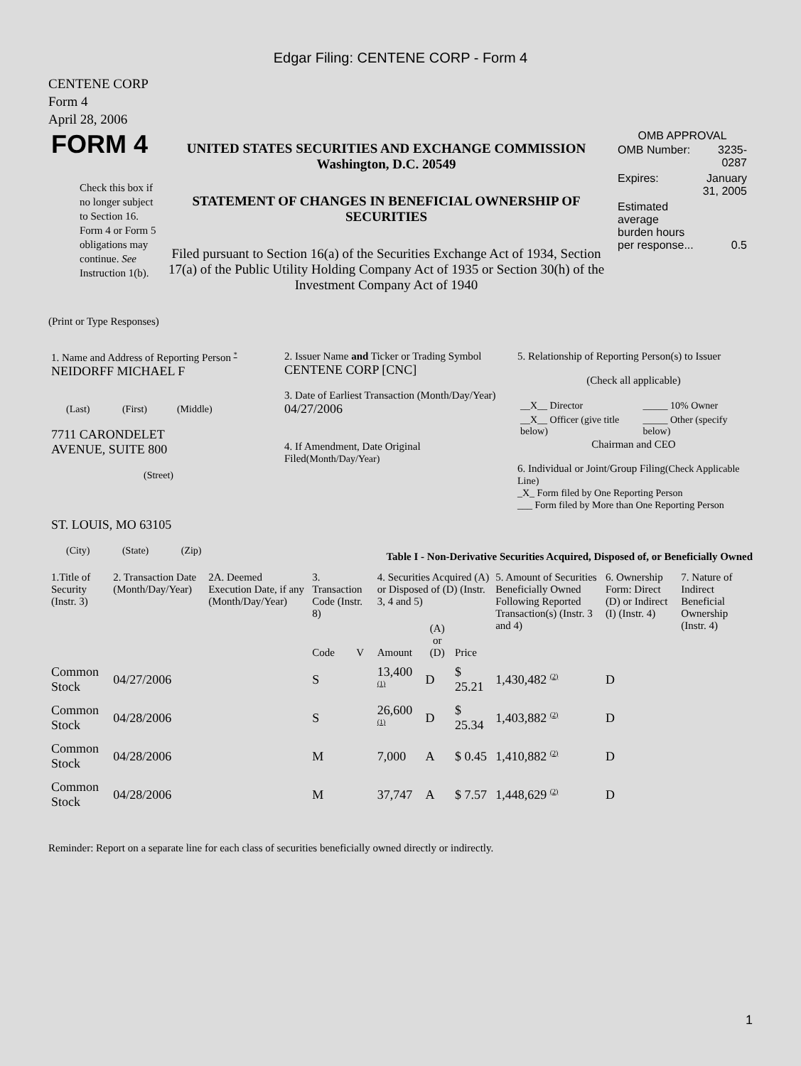Edgar Filing: CENTENE CORP - Form 4
CENTENE CORP
Form 4
April 28, 2006
| FORM 4 Check this box if no longer subject to Section 16. Form 4 or Form 5 obligations may continue. See Instruction 1(b). | UNITED STATES SECURITIES AND EXCHANGE COMMISSION Washington, D.C. 20549 STATEMENT OF CHANGES IN BENEFICIAL OWNERSHIP OF SECURITIES Filed pursuant to Section 16(a) of the Securities Exchange Act of 1934, Section 17(a) of the Public Utility Holding Company Act of 1935 or Section 30(h) of the Investment Company Act of 1940 | OMB APPROVAL / OMB Number: / 3235-0287 / / Expires: / January 31, 2005 / / Estimated average burden hours per response... / 0.5 / |
(Print or Type Responses)
| 1. Name and Address of Reporting Person <sup>*</sup> NEIDORFF MICHAEL F (Last) (First) (Middle) 7711 CARONDELET AVENUE, SUITE 800 (Street) ST. LOUIS, MO 63105 (City) (State) (Zip) | 2. Issuer Name and Ticker or Trading Symbol CENTENE CORP [CNC] 3. Date of Earliest Transaction (Month/Day/Year) 04/27/2006 4. If Amendment, Date Original Filed (Month/Day/Year) | 5. Relationship of Reporting Person(s) to Issuer (Check all applicable) / __X__ Director / _____ 10% Owner / / __X__ Officer (give title below) / _____ Other (specify below) / Chairman and CEO 6. Individual or Joint/Group Filing (Check Applicable Line) _X_ Form filed by One Reporting Person ___ Form filed by More than One Reporting Person |
Table I - Non-Derivative Securities Acquired, Disposed of, or Beneficially Owned
| 1.Title of Security (Instr. 3) | 2. Transaction Date (Month/Day/Year) | 2A. Deemed Execution Date, if any (Month/Day/Year) | 3. Transaction Code (Instr. 8) | | 4. Securities Acquired (A) or Disposed of (D) (Instr. 3, 4 and 5) | | | 5. Amount of Securities Beneficially Owned Following Reported Transaction(s) (Instr. 3 and 4) | 6. Ownership Form: Direct (D) or Indirect (I) (Instr. 4) | 7. Nature of Indirect Beneficial Ownership (Instr. 4) |
| --- | --- | --- | --- | --- | --- | --- | --- | --- | --- | --- |
| | | | Code | V | Amount | (A) or (D) | Price | | | |
| Common Stock | 04/27/2006 | | S | | 13,400 <sup>(1)</sup> | D | $ 25.21 | 1,430,482 <sup>(2)</sup> | D | |
| Common Stock | 04/28/2006 | | S | | 26,600 <sup>(1)</sup> | D | $ 25.34 | 1,403,882 <sup>(2)</sup> | D | |
| Common Stock | 04/28/2006 | | M | | 7,000 | A | $ 0.45 | 1,410,882 <sup>(2)</sup> | D | |
| Common Stock | 04/28/2006 | | M | | 37,747 | A | $ 7.57 | 1,448,629 <sup>(2)</sup> | D | |
Reminder: Report on a separate line for each class of securities beneficially owned directly or indirectly.
1